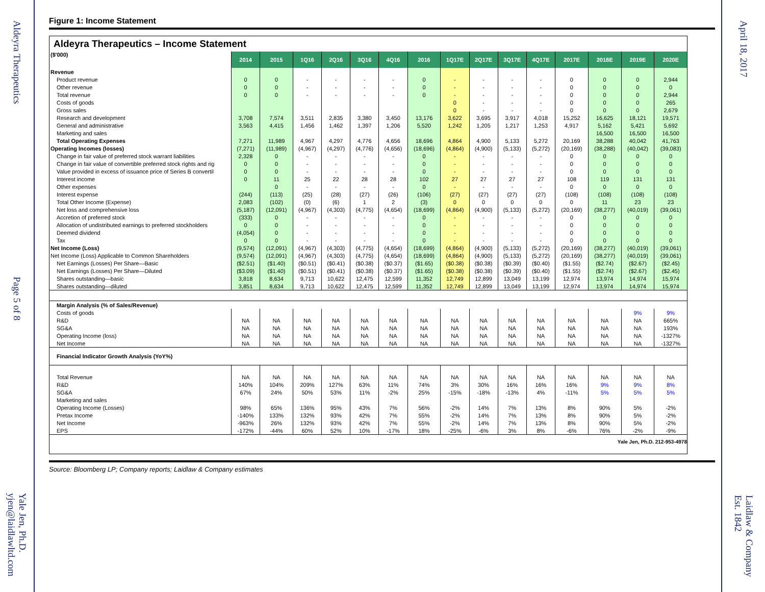Aldeyra Therapeutics
Page 5 of 8
Yale Jen, Ph.D.
yjen@laidlawltd.com
Figure 1: Income Statement
Aldeyra Therapeutics – Income Statement
| ($'000) | 2014 | 2015 | 1Q16 | 2Q16 | 3Q16 | 4Q16 | 2016 | 1Q17E | 2Q17E | 3Q17E | 4Q17E | 2017E | 2018E | 2019E | 2020E |
| --- | --- | --- | --- | --- | --- | --- | --- | --- | --- | --- | --- | --- | --- | --- | --- |
| Revenue | | | | | | | | | | | | | | | |
| Product revenue | 0 | 0 | - | - | - | - | 0 | - | - | - | - | 0 | 0 | 0 | 2,944 |
| Other revenue | 0 | 0 | - | - | - | - | 0 | - | - | - | - | 0 | 0 | 0 | 0 |
| Total revenue | 0 | 0 | - | - | - | - | 0 | - | - | - | - | 0 | 0 | 0 | 2,944 |
| Costs of goods | | | | | | | | 0 | - | - | - | 0 | 0 | 0 | 265 |
| Gross sales | | | | | | | | 0 | - | - | - | 0 | 0 | 0 | 2,679 |
| Research and development | 3,708 | 7,574 | 3,511 | 2,835 | 3,380 | 3,450 | 13,176 | 3,622 | 3,695 | 3,917 | 4,018 | 15,252 | 16,625 | 18,121 | 19,571 |
| General and administrative | 3,563 | 4,415 | 1,456 | 1,462 | 1,397 | 1,206 | 5,520 | 1,242 | 1,205 | 1,217 | 1,253 | 4,917 | 5,162 | 5,421 | 5,692 |
| Marketing and sales | | | | | | | | | | | | | 16,500 | 16,500 | 16,500 |
| Total Operating Expenses | 7,271 | 11,989 | 4,967 | 4,297 | 4,776 | 4,656 | 18,696 | 4,864 | 4,900 | 5,133 | 5,272 | 20,169 | 38,288 | 40,042 | 41,763 |
| Operating Incomes (losses) | (7,271) | (11,989) | (4,967) | (4,297) | (4,776) | (4,656) | (18,696) | (4,864) | (4,900) | (5,133) | (5,272) | (20,169) | (38,288) | (40,042) | (39,083) |
| Change in fair value of preferred stock warrant liabilities | 2,328 | 0 | - | - | - | - | 0 | - | - | - | - | 0 | 0 | 0 | 0 |
| Change in fair value of convertible preferred stock rights and rig | 0 | 0 | - | - | - | - | 0 | - | - | - | - | 0 | 0 | 0 | 0 |
| Value provided in excess of issuance price of Series B convertil | 0 | 0 | - | - | - | - | 0 | - | - | - | - | 0 | 0 | 0 | 0 |
| Interest income | 0 | 11 | 25 | 22 | 28 | 28 | 102 | 27 | 27 | 27 | 27 | 108 | 119 | 131 | 131 |
| Other expenses | | 0 | - | - | - | - | 0 | - | - | - | - | 0 | 0 | 0 | 0 |
| Interest expense | (244) | (113) | (25) | (28) | (27) | (26) | (106) | (27) | (27) | (27) | (27) | (108) | (108) | (108) | (108) |
| Total Other Income (Expense) | 2,083 | (102) | (0) | (6) | 1 | 2 | (3) | 0 | 0 | 0 | 0 | 0 | 11 | 23 | 23 |
| Net loss and comprehensive loss | (5,187) | (12,091) | (4,967) | (4,303) | (4,775) | (4,654) | (18,699) | (4,864) | (4,900) | (5,133) | (5,272) | (20,169) | (38,277) | (40,019) | (39,061) |
| Accretion of preferred stock | (333) | 0 | - | - | - | - | 0 | - | - | - | - | 0 | 0 | 0 | 0 |
| Allocation of undistributed earnings to preferred stockholders | 0 | 0 | - | - | - | - | 0 | - | - | - | - | 0 | 0 | 0 | 0 |
| Deemed dividend | (4,054) | 0 | - | - | - | - | 0 | - | - | - | - | 0 | 0 | 0 | 0 |
| Tax | 0 | 0 | - | - | - | - | 0 | - | - | - | - | 0 | 0 | 0 | 0 |
| Net Income (Loss) | (9,574) | (12,091) | (4,967) | (4,303) | (4,775) | (4,654) | (18,699) | (4,864) | (4,900) | (5,133) | (5,272) | (20,169) | (38,277) | (40,019) | (39,061) |
| Net Income (Loss) Applicable to Common Shareholders | (9,574) | (12,091) | (4,967) | (4,303) | (4,775) | (4,654) | (18,699) | (4,864) | (4,900) | (5,133) | (5,272) | (20,169) | (38,277) | (40,019) | (39,061) |
| Net Earnings (Losses) Per Share—Basic | ($2.51) | ($1.40) | ($0.51) | ($0.41) | ($0.38) | ($0.37) | ($1.65) | ($0.38) | ($0.38) | ($0.39) | ($0.40) | ($1.55) | ($2.74) | ($2.67) | ($2.45) |
| Net Earnings (Losses) Per Share—Diluted | ($3.09) | ($1.40) | ($0.51) | ($0.41) | ($0.38) | ($0.37) | ($1.65) | ($0.38) | ($0.38) | ($0.39) | ($0.40) | ($1.55) | ($2.74) | ($2.67) | ($2.45) |
| Shares outstanding—basic | 3,818 | 8,634 | 9,713 | 10,622 | 12,475 | 12,599 | 11,352 | 12,749 | 12,899 | 13,049 | 13,199 | 12,974 | 13,974 | 14,974 | 15,974 |
| Shares outstanding—diluted | 3,851 | 8,634 | 9,713 | 10,622 | 12,475 | 12,599 | 11,352 | 12,749 | 12,899 | 13,049 | 13,199 | 12,974 | 13,974 | 14,974 | 15,974 |
| Margin Analysis (% of Sales/Revenue) | | | | | | | | | | | | | | | |
| Costs of goods | | | | | | | | | | | | | | 9% | 9% |
| R&D | NA | NA | NA | NA | NA | NA | NA | NA | NA | NA | NA | NA | NA | NA | 665% |
| SG&A | NA | NA | NA | NA | NA | NA | NA | NA | NA | NA | NA | NA | NA | NA | 193% |
| Operating Income (loss) | NA | NA | NA | NA | NA | NA | NA | NA | NA | NA | NA | NA | NA | NA | -1327% |
| Net Income | NA | NA | NA | NA | NA | NA | NA | NA | NA | NA | NA | NA | NA | NA | -1327% |
| Financial Indicator Growth Analysis (YoY%) | | | | | | | | | | | | | | | |
| Total Revenue | NA | NA | NA | NA | NA | NA | NA | NA | NA | NA | NA | NA | NA | NA | NA |
| R&D | 140% | 104% | 209% | 127% | 63% | 11% | 74% | 3% | 30% | 16% | 16% | 16% | 9% | 9% | 8% |
| SG&A | 67% | 24% | 50% | 53% | 11% | -2% | 25% | -15% | -18% | -13% | 4% | -11% | 5% | 5% | 5% |
| Marketing and sales | | | | | | | | | | | | | | | |
| Operating Income (Losses) | 98% | 65% | 136% | 95% | 43% | 7% | 56% | -2% | 14% | 7% | 13% | 8% | 90% | 5% | -2% |
| Pretax Income | -140% | 133% | 132% | 93% | 42% | 7% | 55% | -2% | 14% | 7% | 13% | 8% | 90% | 5% | -2% |
| Net Income | -963% | 26% | 132% | 93% | 42% | 7% | 55% | -2% | 14% | 7% | 13% | 8% | 90% | 5% | -2% |
| EPS | -172% | -44% | 60% | 52% | 10% | -17% | 18% | -25% | -6% | 3% | 8% | -6% | 76% | -2% | -9% |
Yale Jen, Ph.D. 212-953-4978
Source: Bloomberg LP; Company reports; Laidlaw & Company estimates
April 18, 2017
Laidlaw & Company
Est. 1842